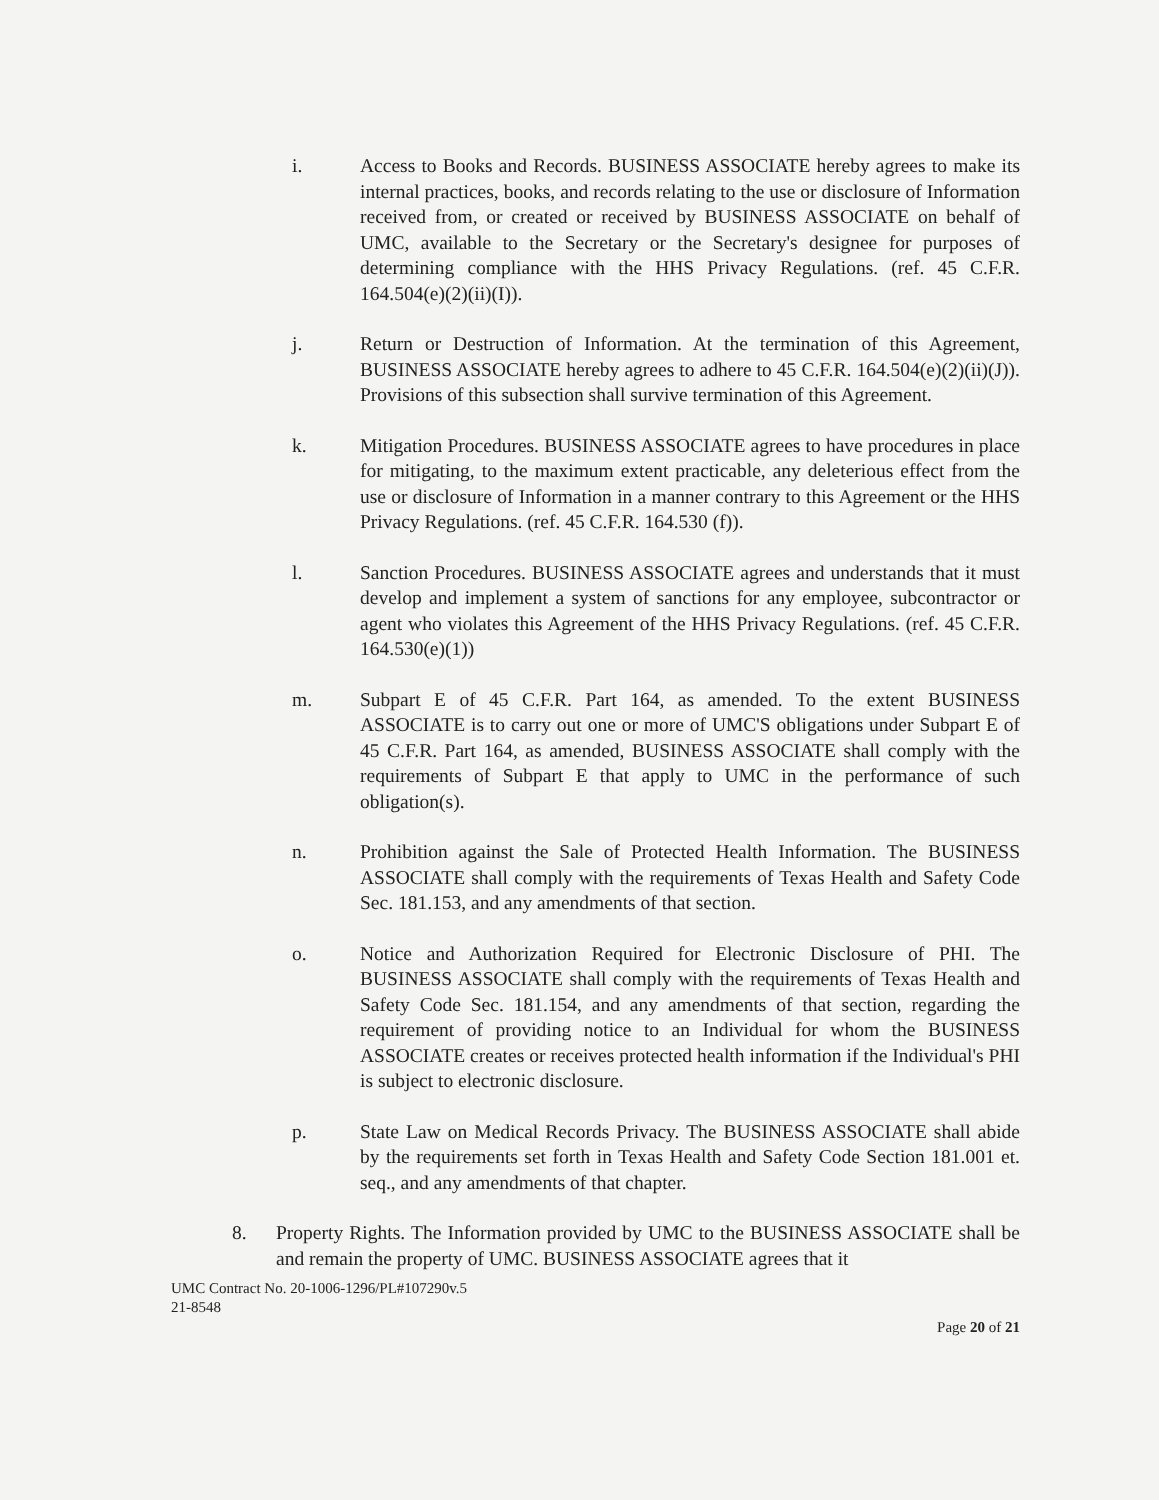i. Access to Books and Records. BUSINESS ASSOCIATE hereby agrees to make its internal practices, books, and records relating to the use or disclosure of Information received from, or created or received by BUSINESS ASSOCIATE on behalf of UMC, available to the Secretary or the Secretary's designee for purposes of determining compliance with the HHS Privacy Regulations. (ref. 45 C.F.R. 164.504(e)(2)(ii)(I)).
j. Return or Destruction of Information. At the termination of this Agreement, BUSINESS ASSOCIATE hereby agrees to adhere to 45 C.F.R. 164.504(e)(2)(ii)(J)). Provisions of this subsection shall survive termination of this Agreement.
k. Mitigation Procedures. BUSINESS ASSOCIATE agrees to have procedures in place for mitigating, to the maximum extent practicable, any deleterious effect from the use or disclosure of Information in a manner contrary to this Agreement or the HHS Privacy Regulations. (ref. 45 C.F.R. 164.530 (f)).
l. Sanction Procedures. BUSINESS ASSOCIATE agrees and understands that it must develop and implement a system of sanctions for any employee, subcontractor or agent who violates this Agreement of the HHS Privacy Regulations. (ref. 45 C.F.R. 164.530(e)(1))
m. Subpart E of 45 C.F.R. Part 164, as amended. To the extent BUSINESS ASSOCIATE is to carry out one or more of UMC'S obligations under Subpart E of 45 C.F.R. Part 164, as amended, BUSINESS ASSOCIATE shall comply with the requirements of Subpart E that apply to UMC in the performance of such obligation(s).
n. Prohibition against the Sale of Protected Health Information. The BUSINESS ASSOCIATE shall comply with the requirements of Texas Health and Safety Code Sec. 181.153, and any amendments of that section.
o. Notice and Authorization Required for Electronic Disclosure of PHI. The BUSINESS ASSOCIATE shall comply with the requirements of Texas Health and Safety Code Sec. 181.154, and any amendments of that section, regarding the requirement of providing notice to an Individual for whom the BUSINESS ASSOCIATE creates or receives protected health information if the Individual's PHI is subject to electronic disclosure.
p. State Law on Medical Records Privacy. The BUSINESS ASSOCIATE shall abide by the requirements set forth in Texas Health and Safety Code Section 181.001 et. seq., and any amendments of that chapter.
8. Property Rights. The Information provided by UMC to the BUSINESS ASSOCIATE shall be and remain the property of UMC. BUSINESS ASSOCIATE agrees that it
UMC Contract No. 20-1006-1296/PL#107290v.5
21-8548
Page 20 of 21